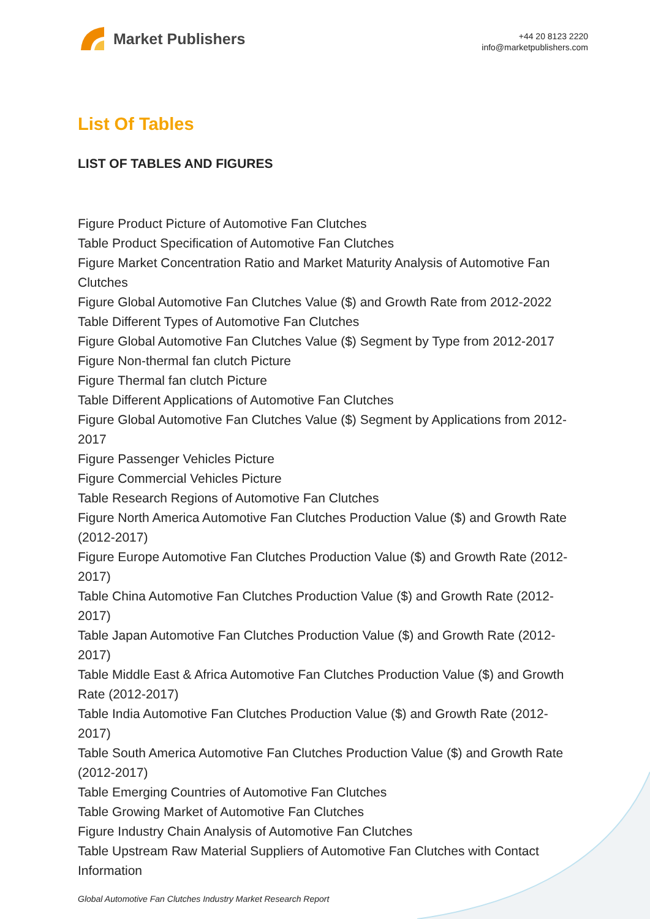Market Publishers
+44 20 8123 2220
info@marketpublishers.com
List Of Tables
LIST OF TABLES AND FIGURES
Figure Product Picture of Automotive Fan Clutches
Table Product Specification of Automotive Fan Clutches
Figure Market Concentration Ratio and Market Maturity Analysis of Automotive Fan Clutches
Figure Global Automotive Fan Clutches Value ($) and Growth Rate from 2012-2022
Table Different Types of Automotive Fan Clutches
Figure Global Automotive Fan Clutches Value ($) Segment by Type from 2012-2017
Figure Non-thermal fan clutch Picture
Figure Thermal fan clutch Picture
Table Different Applications of Automotive Fan Clutches
Figure Global Automotive Fan Clutches Value ($) Segment by Applications from 2012-2017
Figure Passenger Vehicles Picture
Figure Commercial Vehicles Picture
Table Research Regions of Automotive Fan Clutches
Figure North America Automotive Fan Clutches Production Value ($) and Growth Rate (2012-2017)
Figure Europe Automotive Fan Clutches Production Value ($) and Growth Rate (2012-2017)
Table China Automotive Fan Clutches Production Value ($) and Growth Rate (2012-2017)
Table Japan Automotive Fan Clutches Production Value ($) and Growth Rate (2012-2017)
Table Middle East & Africa Automotive Fan Clutches Production Value ($) and Growth Rate (2012-2017)
Table India Automotive Fan Clutches Production Value ($) and Growth Rate (2012-2017)
Table South America Automotive Fan Clutches Production Value ($) and Growth Rate (2012-2017)
Table Emerging Countries of Automotive Fan Clutches
Table Growing Market of Automotive Fan Clutches
Figure Industry Chain Analysis of Automotive Fan Clutches
Table Upstream Raw Material Suppliers of Automotive Fan Clutches with Contact Information
Global Automotive Fan Clutches Industry Market Research Report